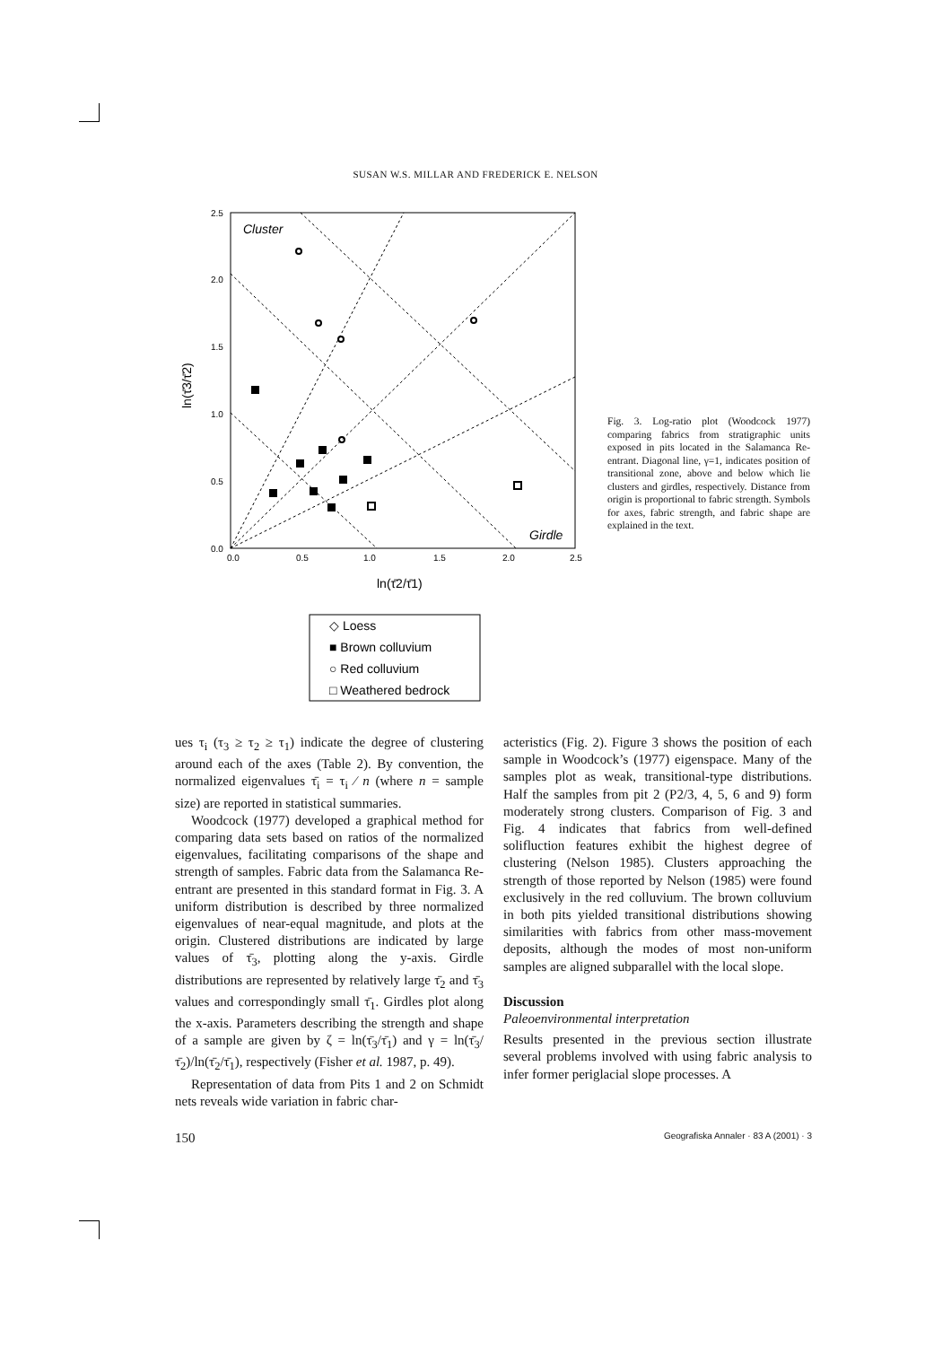SUSAN W.S. MILLAR AND FREDERICK E. NELSON
2.5
2.0
1.5
1.0
0.5
0.0
0.0
0.5
1.0
1.5
2.0
2.5
Cluster
Girdle
ln(τ̄2/τ̄1)
ln(τ̄3/τ̄2)
◇ Loess
■ Brown colluvium
○ Red colluvium
□ Weathered bedrock
Fig. 3. Log-ratio plot (Woodcock 1977) comparing fabrics from stratigraphic units exposed in pits located in the Salamanca Re-entrant. Diagonal line, γ=1, indicates position of transitional zone, above and below which lie clusters and girdles, respectively. Distance from origin is proportional to fabric strength. Symbols for axes, fabric strength, and fabric shape are explained in the text.
ues τ<sub>i</sub> (τ<sub>3</sub> ≥ τ<sub>2</sub> ≥ τ<sub>1</sub>) indicate the degree of clustering around each of the axes (Table 2). By convention, the normalized eigenvalues τ̄<sub>i</sub> = τ<sub>i</sub> ⁄ n (where n = sample size) are reported in statistical summaries.
Woodcock (1977) developed a graphical method for comparing data sets based on ratios of the normalized eigenvalues, facilitating comparisons of the shape and strength of samples. Fabric data from the Salamanca Re-entrant are presented in this standard format in Fig. 3. A uniform distribution is described by three normalized eigenvalues of near-equal magnitude, and plots at the origin. Clustered distributions are indicated by large values of τ̄<sub>3</sub>, plotting along the y-axis. Girdle distributions are represented by relatively large τ̄<sub>2</sub> and τ̄<sub>3</sub> values and correspondingly small τ̄<sub>1</sub>. Girdles plot along the x-axis. Parameters describing the strength and shape of a sample are given by ζ = ln(τ̄<sub>3</sub>/τ̄<sub>1</sub>) and γ = ln(τ̄<sub>3</sub>/τ̄<sub>2</sub>)/ln(τ̄<sub>2</sub>/τ̄<sub>1</sub>), respectively (Fisher et al. 1987, p. 49).
Representation of data from Pits 1 and 2 on Schmidt nets reveals wide variation in fabric char-
acteristics (Fig. 2). Figure 3 shows the position of each sample in Woodcock’s (1977) eigenspace. Many of the samples plot as weak, transitional-type distributions. Half the samples from pit 2 (P2/3, 4, 5, 6 and 9) form moderately strong clusters. Comparison of Fig. 3 and Fig. 4 indicates that fabrics from well-defined solifluction features exhibit the highest degree of clustering (Nelson 1985). Clusters approaching the strength of those reported by Nelson (1985) were found exclusively in the red colluvium. The brown colluvium in both pits yielded transitional distributions showing similarities with fabrics from other mass-movement deposits, although the modes of most non-uniform samples are aligned subparallel with the local slope.
Discussion
Paleoenvironmental interpretation
Results presented in the previous section illustrate several problems involved with using fabric analysis to infer former periglacial slope processes. A
150 Geografiska Annaler · 83 A (2001) · 3